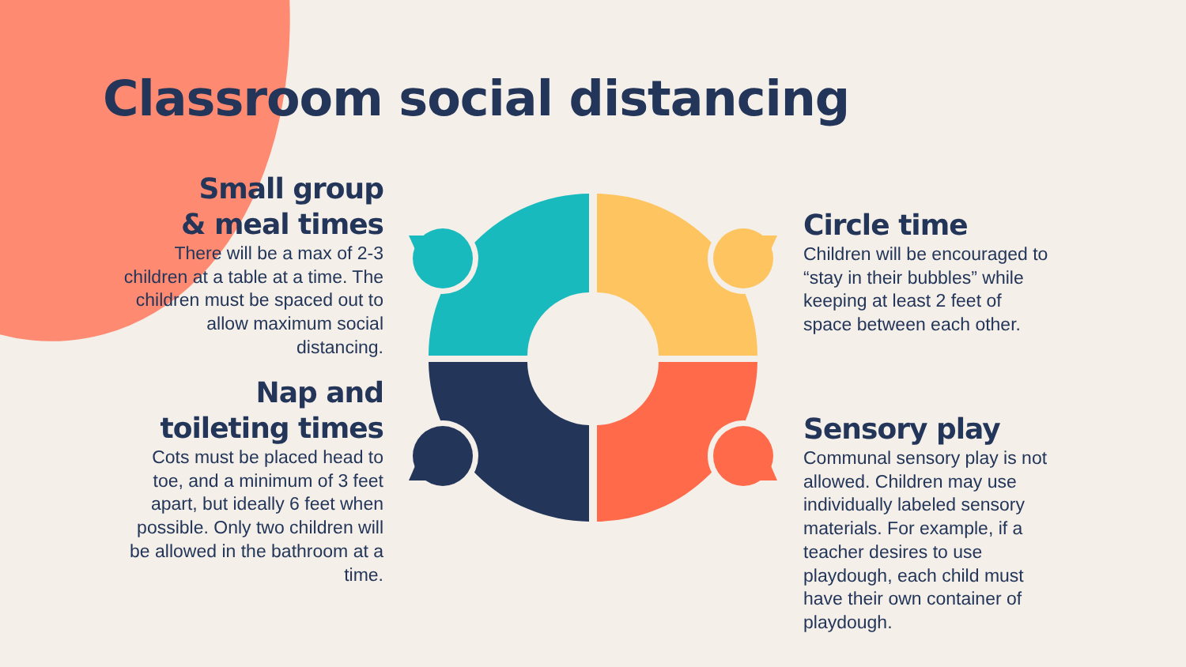Classroom social distancing
Small group
& meal times
There will be a max of 2-3 children at a table at a time. The children must be spaced out to allow maximum social distancing.
Nap and
toileting times
Cots must be placed head to toe, and a minimum of 3 feet apart, but ideally 6 feet when possible. Only two children will be allowed in the bathroom at a time.
Circle time
Children will be encouraged to “stay in their bubbles” while keeping at least 2 feet of space between each other.
Sensory play
Communal sensory play is not allowed. Children may use individually labeled sensory materials. For example, if a teacher desires to use playdough, each child must have their own container of playdough.